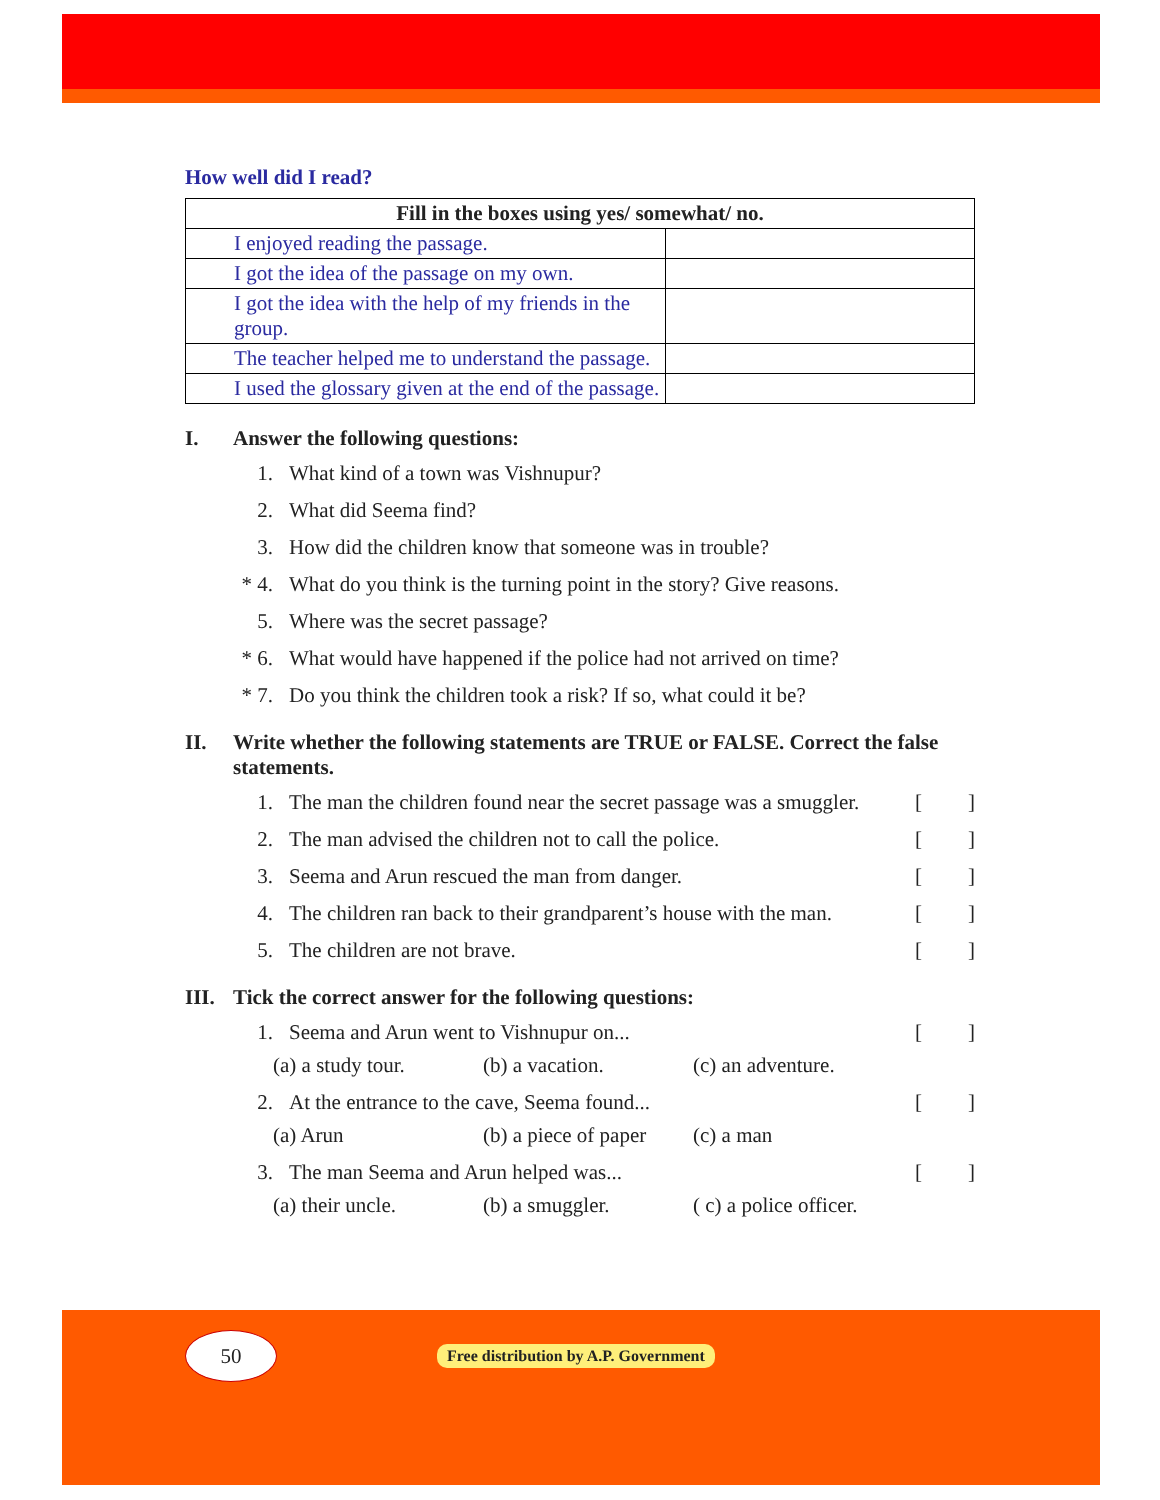How well did I read?
| Fill in the boxes using yes/ somewhat/ no. | |
| --- | --- |
| I enjoyed reading the passage. | |
| I got the idea of the passage on my own. | |
| I got the idea with the help of my friends in the group. | |
| The teacher helped me to understand the passage. | |
| I used the glossary given at the end of the passage. | |
I. Answer the following questions:
1. What kind of a town was Vishnupur?
2. What did Seema find?
3. How did the children know that someone was in trouble?
* 4. What do you think is the turning point in the story? Give reasons.
5. Where was the secret passage?
* 6. What would have happened if the police had not arrived on time?
* 7. Do you think the children took a risk? If so, what could it be?
II. Write whether the following statements are TRUE or FALSE. Correct the false statements.
1. The man the children found near the secret passage was a smuggler. []
2. The man advised the children not to call the police. []
3. Seema and Arun rescued the man from danger. []
4. The children ran back to their grandparent’s house with the man. []
5. The children are not brave. []
III. Tick the correct answer for the following questions:
1. Seema and Arun went to Vishnupur on... []
(a) a study tour. (b) a vacation. (c) an adventure.
2. At the entrance to the cave, Seema found... []
(a) Arun (b) a piece of paper (c) a man
3. The man Seema and Arun helped was... []
(a) their uncle. (b) a smuggler. ( c) a police officer.
50
Free distribution by A.P. Government